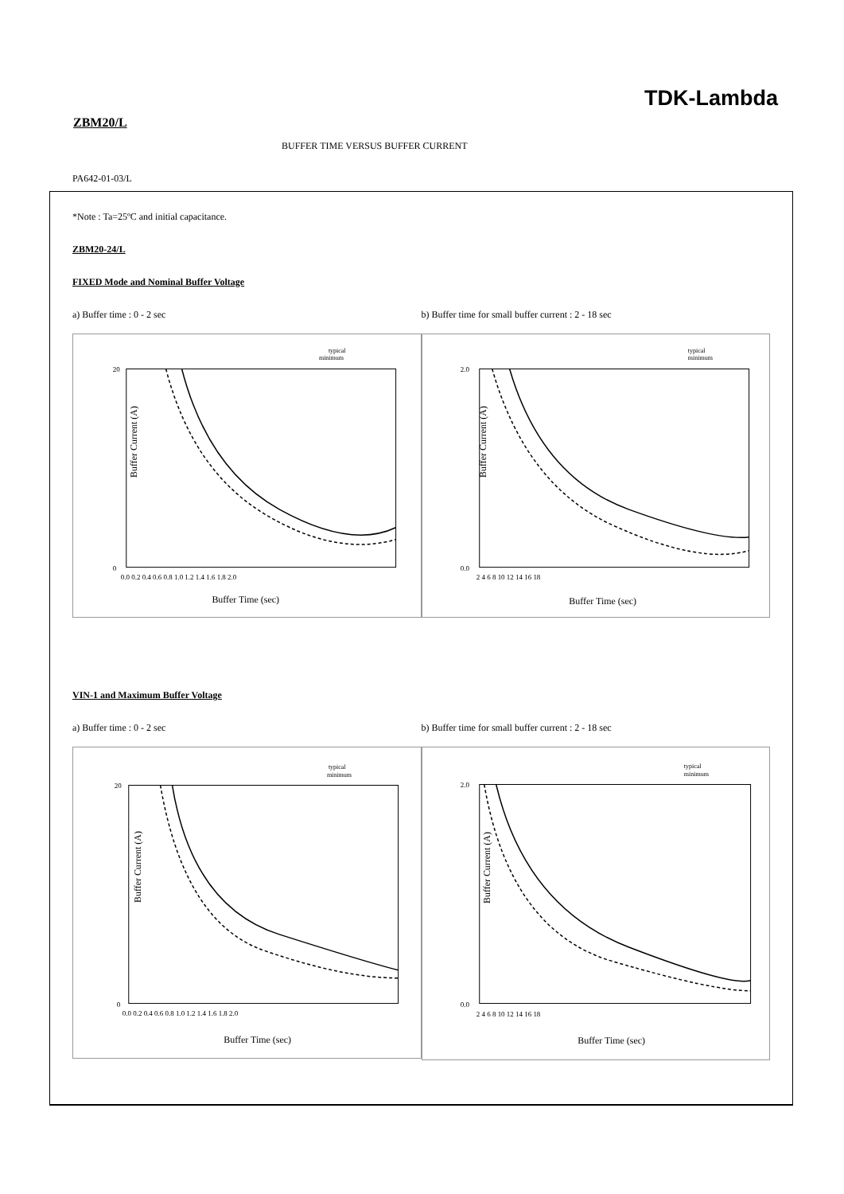TDK-Lambda
ZBM20/L
BUFFER TIME VERSUS BUFFER CURRENT
PA642-01-03/L
*Note : Ta=25ºC and initial capacitance.
ZBM20-24/L
FIXED Mode and Nominal Buffer Voltage
a) Buffer time : 0 - 2 sec b) Buffer time for small buffer current : 2 - 18 sec
typical
minimum
Buffer Current (A)
20
0
0.0 0.2 0.4 0.6 0.8 1.0 1.2 1.4 1.6 1.8 2.0
Buffer Time (sec)
typical
minimum
Buffer Current (A)
2.0
0.0
2 4 6 8 10 12 14 16 18
Buffer Time (sec)
VIN-1 and Maximum Buffer Voltage
a) Buffer time : 0 - 2 sec b) Buffer time for small buffer current : 2 - 18 sec
typical
minimum
Buffer Current (A)
20
0
0.0 0.2 0.4 0.6 0.8 1.0 1.2 1.4 1.6 1.8 2.0
Buffer Time (sec)
typical
minimum
Buffer Current (A)
2.0
0.0
2 4 6 8 10 12 14 16 18
Buffer Time (sec)